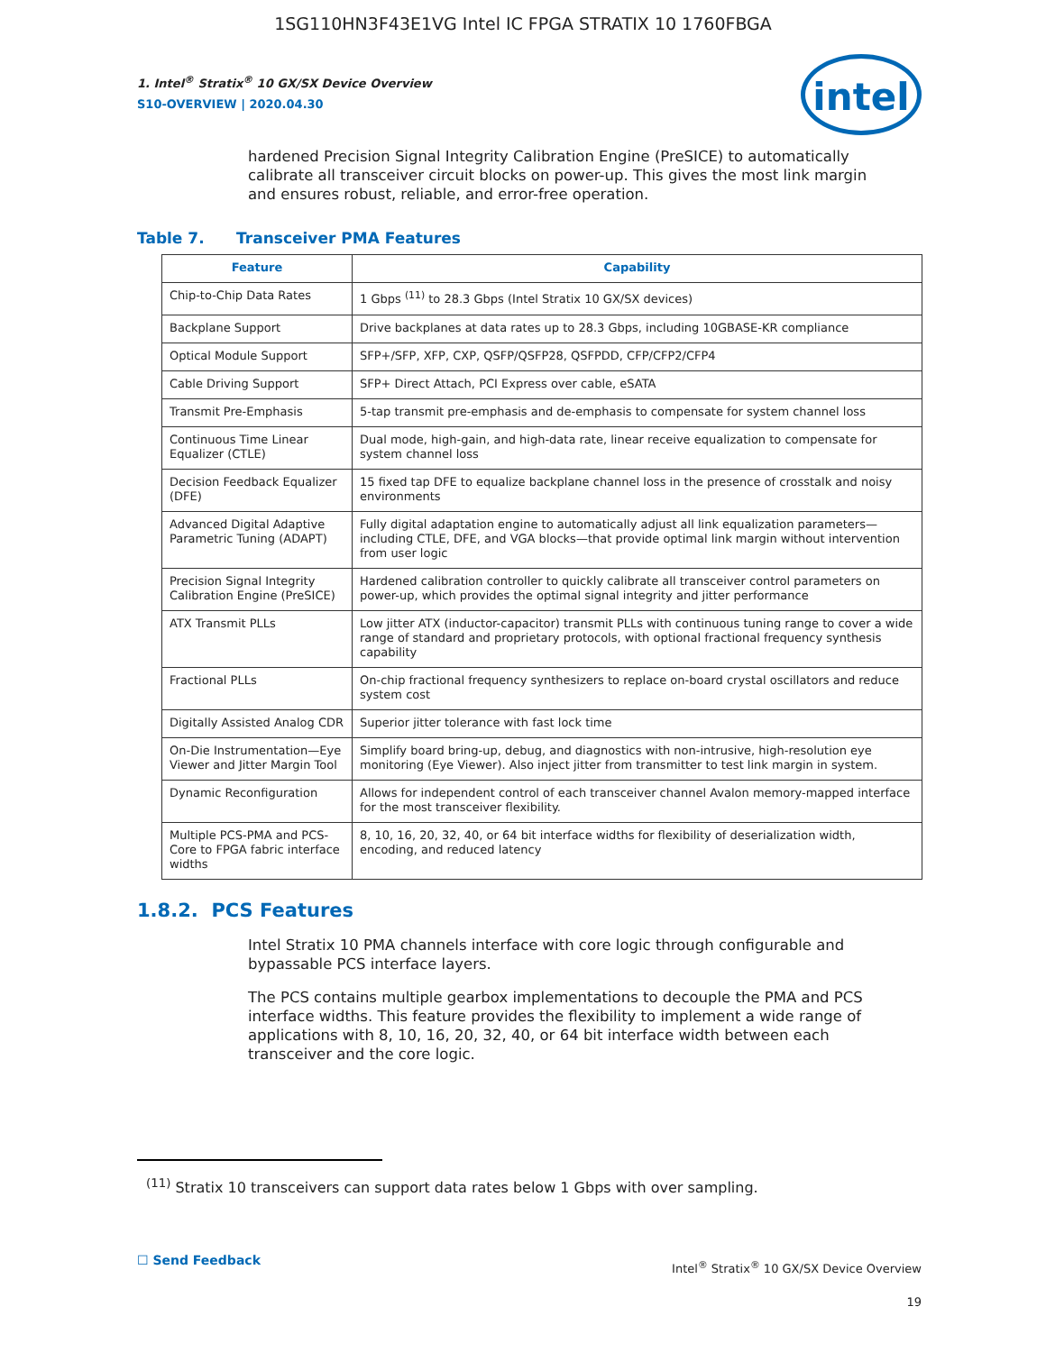1SG110HN3F43E1VG Intel IC FPGA STRATIX 10 1760FBGA
intel
1. Intel<sup>®</sup> Stratix<sup>®</sup> 10 GX/SX Device Overview
S10-OVERVIEW | 2020.04.30
hardened Precision Signal Integrity Calibration Engine (PreSICE) to automatically calibrate all transceiver circuit blocks on power-up. This gives the most link margin and ensures robust, reliable, and error-free operation.
Table 7. Transceiver PMA Features
| Feature | Capability |
| --- | --- |
| Chip-to-Chip Data Rates | 1 Gbps <sup>(11)</sup> to 28.3 Gbps (Intel Stratix 10 GX/SX devices) |
| Backplane Support | Drive backplanes at data rates up to 28.3 Gbps, including 10GBASE-KR compliance |
| Optical Module Support | SFP+/SFP, XFP, CXP, QSFP/QSFP28, QSFPDD, CFP/CFP2/CFP4 |
| Cable Driving Support | SFP+ Direct Attach, PCI Express over cable, eSATA |
| Transmit Pre-Emphasis | 5-tap transmit pre-emphasis and de-emphasis to compensate for system channel loss |
| Continuous Time Linear Equalizer (CTLE) | Dual mode, high-gain, and high-data rate, linear receive equalization to compensate for system channel loss |
| Decision Feedback Equalizer (DFE) | 15 fixed tap DFE to equalize backplane channel loss in the presence of crosstalk and noisy environments |
| Advanced Digital Adaptive Parametric Tuning (ADAPT) | Fully digital adaptation engine to automatically adjust all link equalization parameters—including CTLE, DFE, and VGA blocks—that provide optimal link margin without intervention from user logic |
| Precision Signal Integrity Calibration Engine (PreSICE) | Hardened calibration controller to quickly calibrate all transceiver control parameters on power-up, which provides the optimal signal integrity and jitter performance |
| ATX Transmit PLLs | Low jitter ATX (inductor-capacitor) transmit PLLs with continuous tuning range to cover a wide range of standard and proprietary protocols, with optional fractional frequency synthesis capability |
| Fractional PLLs | On-chip fractional frequency synthesizers to replace on-board crystal oscillators and reduce system cost |
| Digitally Assisted Analog CDR | Superior jitter tolerance with fast lock time |
| On-Die Instrumentation—Eye Viewer and Jitter Margin Tool | Simplify board bring-up, debug, and diagnostics with non-intrusive, high-resolution eye monitoring (Eye Viewer). Also inject jitter from transmitter to test link margin in system. |
| Dynamic Reconfiguration | Allows for independent control of each transceiver channel Avalon memory-mapped interface for the most transceiver flexibility. |
| Multiple PCS-PMA and PCS-Core to FPGA fabric interface widths | 8, 10, 16, 20, 32, 40, or 64 bit interface widths for flexibility of deserialization width, encoding, and reduced latency |
1.8.2. PCS Features
Intel Stratix 10 PMA channels interface with core logic through configurable and bypassable PCS interface layers.
The PCS contains multiple gearbox implementations to decouple the PMA and PCS interface widths. This feature provides the flexibility to implement a wide range of applications with 8, 10, 16, 20, 32, 40, or 64 bit interface width between each transceiver and the core logic.
<sup>(11)</sup> Stratix 10 transceivers can support data rates below 1 Gbps with over sampling.
☐ Send Feedback
Intel<sup>®</sup> Stratix<sup>®</sup> 10 GX/SX Device Overview
19